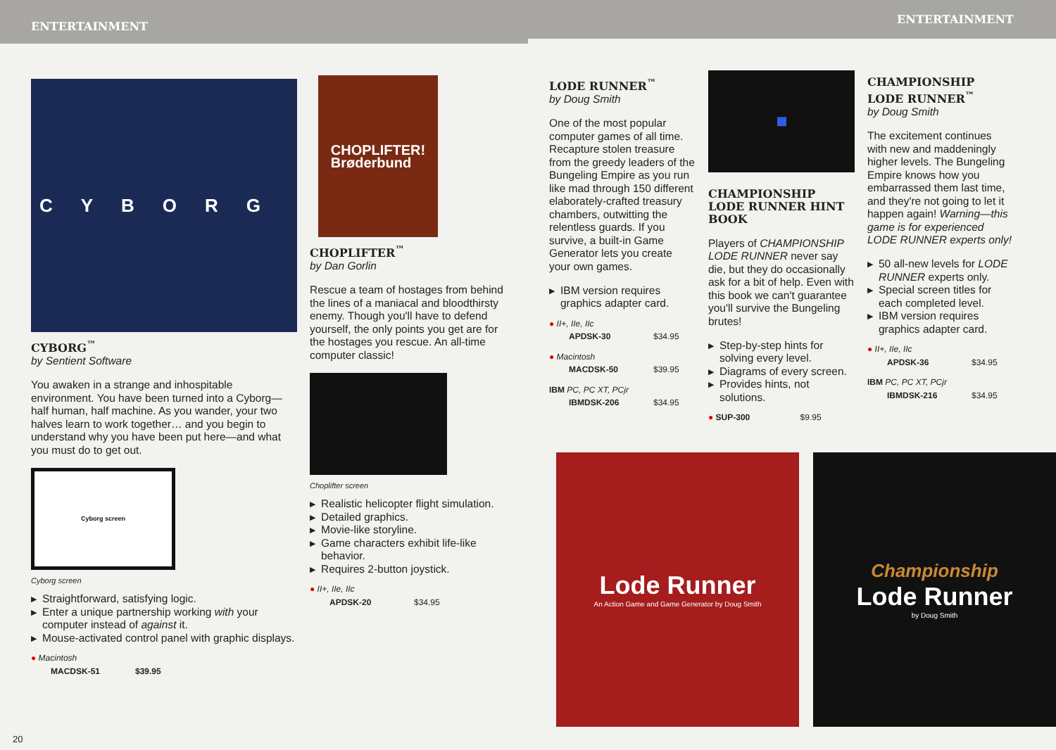ENTERTAINMENT
CYBORG
CYBORG<sup>™</sup>
by Sentient Software
You awaken in a strange and inhospitable environment. You have been turned into a Cyborg—half human, half machine. As you wander, your two halves learn to work together… and you begin to understand why you have been put here—and what you must do to get out.
Cyborg screen
Cyborg screen
▶ Straightforward, satisfying logic.
▶ Enter a unique partnership working with your computer instead of against it.
▶ Mouse-activated control panel with graphic displays.
● Macintosh
MACDSK-51 $39.95
CHOPLIFTER!
Brøderbund
CHOPLIFTER<sup>™</sup>
by Dan Gorlin
Rescue a team of hostages from behind the lines of a maniacal and bloodthirsty enemy. Though you'll have to defend yourself, the only points you get are for the hostages you rescue. An all-time computer classic!
Choplifter screen
▶ Realistic helicopter flight simulation.
▶ Detailed graphics.
▶ Movie-like storyline.
▶ Game characters exhibit life-like behavior.
▶ Requires 2-button joystick.
● II+, IIe, IIc
APDSK-20 $34.95
20
ENTERTAINMENT
LODE RUNNER<sup>™</sup>
by Doug Smith
One of the most popular computer games of all time. Recapture stolen treasure from the greedy leaders of the Bungeling Empire as you run like mad through 150 different elaborately-crafted treasury chambers, outwitting the relentless guards. If you survive, a built-in Game Generator lets you create your own games.
▶ IBM version requires graphics adapter card.
● II+, IIe, IIc
APDSK-30 $34.95
● Macintosh
MACDSK-50 $39.95
IBM PC, PC XT, PCjr
IBMDSK-206 $34.95
▦
CHAMPIONSHIP LODE RUNNER HINT BOOK
Players of CHAMPIONSHIP LODE RUNNER never say die, but they do occasionally ask for a bit of help. Even with this book we can't guarantee you'll survive the Bungeling brutes!
▶ Step-by-step hints for solving every level.
▶ Diagrams of every screen.
▶ Provides hints, not solutions.
● SUP-300 $9.95
CHAMPIONSHIP LODE RUNNER<sup>™</sup>
by Doug Smith
The excitement continues with new and maddeningly higher levels. The Bungeling Empire knows how you embarrassed them last time, and they're not going to let it happen again! Warning—this game is for experienced LODE RUNNER experts only!
▶ 50 all-new levels for LODE RUNNER experts only.
▶ Special screen titles for each completed level.
▶ IBM version requires graphics adapter card.
● II+, IIe, IIc
APDSK-36 $34.95
IBM PC, PC XT, PCjr
IBMDSK-216 $34.95
Lode Runner
An Action Game and Game Generator by Doug Smith
Championship
Lode Runner
by Doug Smith